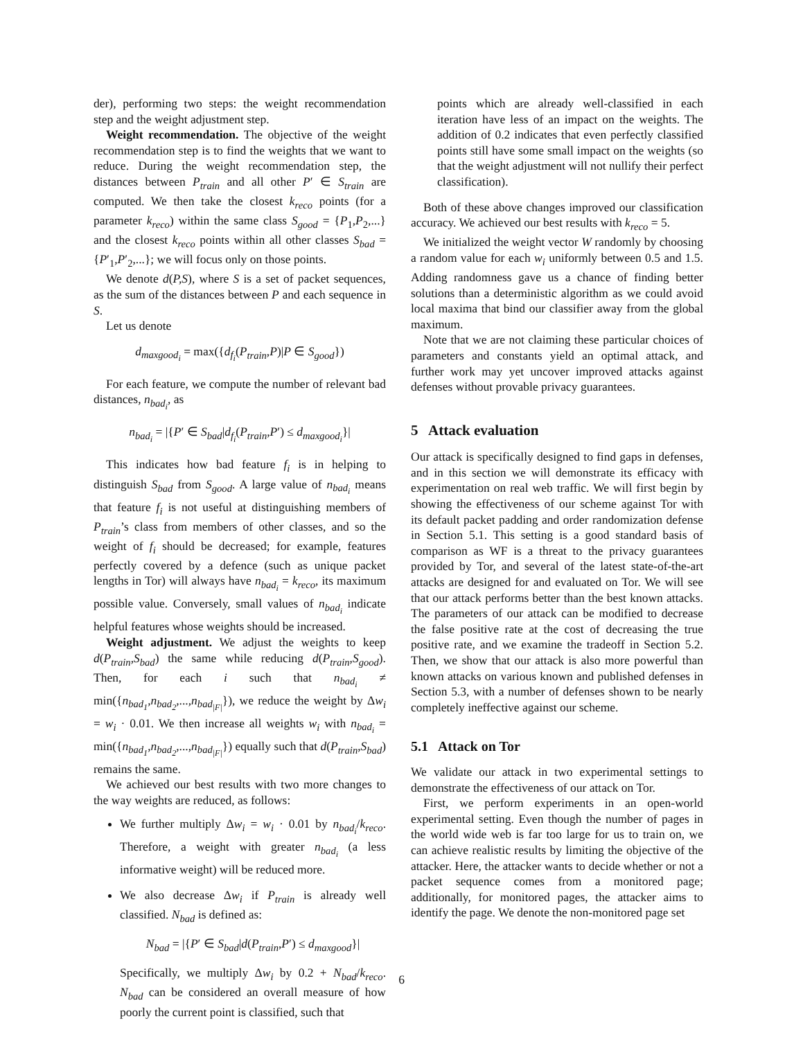der), performing two steps: the weight recommendation step and the weight adjustment step.
Weight recommendation. The objective of the weight recommendation step is to find the weights that we want to reduce. During the weight recommendation step, the distances between P<sub>train</sub> and all other P′ ∈ S<sub>train</sub> are computed. We then take the closest k<sub>reco</sub> points (for a parameter k<sub>reco</sub>) within the same class S<sub>good</sub> = {P<sub>1</sub>,P<sub>2</sub>,...} and the closest k<sub>reco</sub> points within all other classes S<sub>bad</sub> = {P′<sub>1</sub>,P′<sub>2</sub>,...}; we will focus only on those points.
We denote d(P,S), where S is a set of packet sequences, as the sum of the distances between P and each sequence in S.
Let us denote
d<sub>maxgood<sub>i</sub></sub> = max({d<sub>f<sub>i</sub></sub>(P<sub>train</sub>,P)|P ∈ S<sub>good</sub>})
For each feature, we compute the number of relevant bad distances, n<sub>bad<sub>i</sub></sub>, as
n<sub>bad<sub>i</sub></sub> = |{P′ ∈ S<sub>bad</sub>|d<sub>f<sub>i</sub></sub>(P<sub>train</sub>,P′) ≤ d<sub>maxgood<sub>i</sub></sub>}|
This indicates how bad feature f<sub>i</sub> is in helping to distinguish S<sub>bad</sub> from S<sub>good</sub>. A large value of n<sub>bad<sub>i</sub></sub> means that feature f<sub>i</sub> is not useful at distinguishing members of P<sub>train</sub>’s class from members of other classes, and so the weight of f<sub>i</sub> should be decreased; for example, features perfectly covered by a defence (such as unique packet lengths in Tor) will always have n<sub>bad<sub>i</sub></sub> = k<sub>reco</sub>, its maximum possible value. Conversely, small values of n<sub>bad<sub>i</sub></sub> indicate helpful features whose weights should be increased.
Weight adjustment. We adjust the weights to keep d(P<sub>train</sub>,S<sub>bad</sub>) the same while reducing d(P<sub>train</sub>,S<sub>good</sub>). Then, for each i such that n<sub>bad<sub>i</sub></sub> ≠ min({n<sub>bad<sub>1</sub></sub>,n<sub>bad<sub>2</sub></sub>,...,n<sub>bad<sub>|F|</sub></sub>}), we reduce the weight by Δw<sub>i</sub> = w<sub>i</sub> · 0.01. We then increase all weights w<sub>i</sub> with n<sub>bad<sub>i</sub></sub> = min({n<sub>bad<sub>1</sub></sub>,n<sub>bad<sub>2</sub></sub>,...,n<sub>bad<sub>|F|</sub></sub>}) equally such that d(P<sub>train</sub>,S<sub>bad</sub>) remains the same.
We achieved our best results with two more changes to the way weights are reduced, as follows:
We further multiply Δw<sub>i</sub> = w<sub>i</sub> · 0.01 by n<sub>bad<sub>i</sub></sub>/k<sub>reco</sub>. Therefore, a weight with greater n<sub>bad<sub>i</sub></sub> (a less informative weight) will be reduced more.
We also decrease Δw<sub>i</sub> if P<sub>train</sub> is already well classified. N<sub>bad</sub> is defined as:
N<sub>bad</sub> = |{P′ ∈ S<sub>bad</sub>|d(P<sub>train</sub>,P′) ≤ d<sub>maxgood</sub>}|
Specifically, we multiply Δw<sub>i</sub> by 0.2 + N<sub>bad</sub>/k<sub>reco</sub>. N<sub>bad</sub> can be considered an overall measure of how poorly the current point is classified, such that
points which are already well-classified in each iteration have less of an impact on the weights. The addition of 0.2 indicates that even perfectly classified points still have some small impact on the weights (so that the weight adjustment will not nullify their perfect classification).
Both of these above changes improved our classification accuracy. We achieved our best results with k<sub>reco</sub> = 5.
We initialized the weight vector W randomly by choosing a random value for each w<sub>i</sub> uniformly between 0.5 and 1.5. Adding randomness gave us a chance of finding better solutions than a deterministic algorithm as we could avoid local maxima that bind our classifier away from the global maximum.
Note that we are not claiming these particular choices of parameters and constants yield an optimal attack, and further work may yet uncover improved attacks against defenses without provable privacy guarantees.
5 Attack evaluation
Our attack is specifically designed to find gaps in defenses, and in this section we will demonstrate its efficacy with experimentation on real web traffic. We will first begin by showing the effectiveness of our scheme against Tor with its default packet padding and order randomization defense in Section 5.1. This setting is a good standard basis of comparison as WF is a threat to the privacy guarantees provided by Tor, and several of the latest state-of-the-art attacks are designed for and evaluated on Tor. We will see that our attack performs better than the best known attacks. The parameters of our attack can be modified to decrease the false positive rate at the cost of decreasing the true positive rate, and we examine the tradeoff in Section 5.2. Then, we show that our attack is also more powerful than known attacks on various known and published defenses in Section 5.3, with a number of defenses shown to be nearly completely ineffective against our scheme.
5.1 Attack on Tor
We validate our attack in two experimental settings to demonstrate the effectiveness of our attack on Tor.
First, we perform experiments in an open-world experimental setting. Even though the number of pages in the world wide web is far too large for us to train on, we can achieve realistic results by limiting the objective of the attacker. Here, the attacker wants to decide whether or not a packet sequence comes from a monitored page; additionally, for monitored pages, the attacker aims to identify the page. We denote the non-monitored page set
6